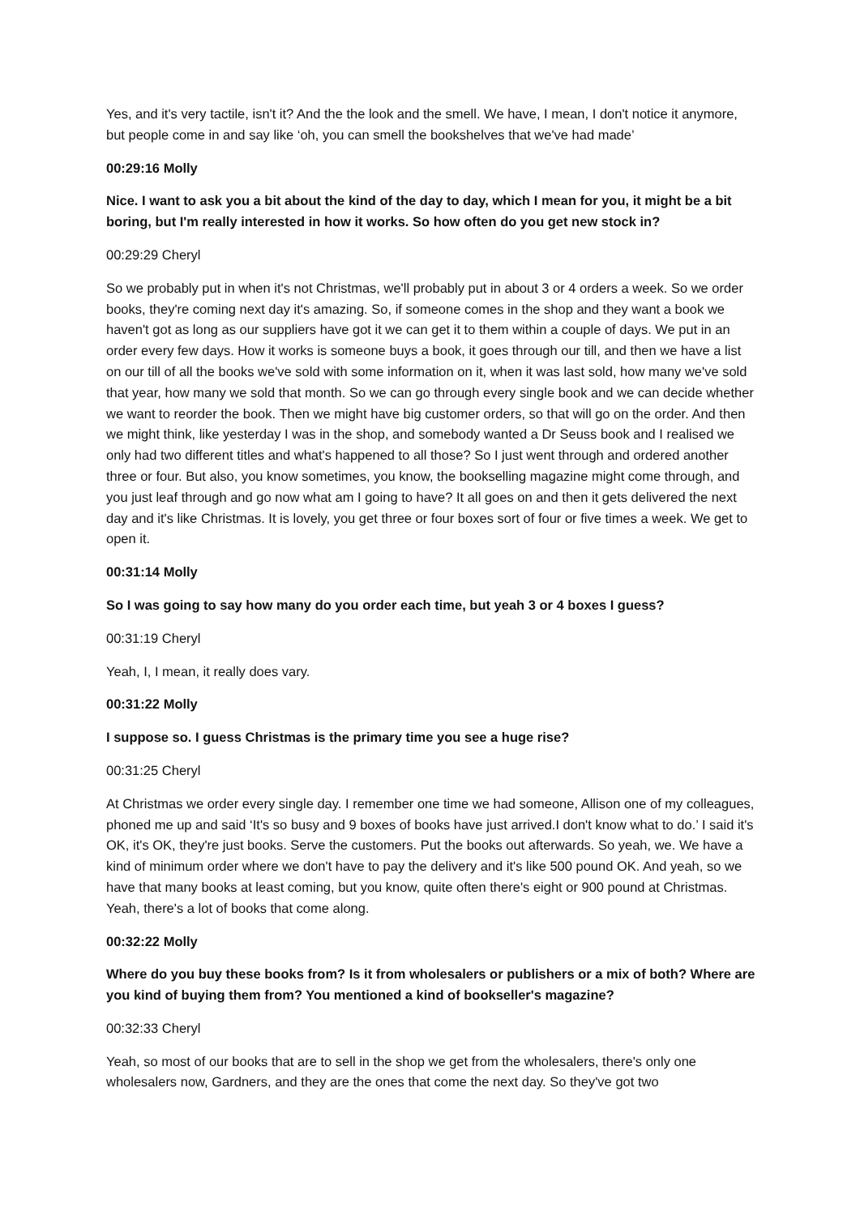Yes, and it's very tactile, isn't it? And the the look and the smell. We have, I mean, I don't notice it anymore, but people come in and say like ‘oh, you can smell the bookshelves that we've had made’
00:29:16 Molly
Nice. I want to ask you a bit about the kind of the day to day, which I mean for you, it might be a bit boring, but I'm really interested in how it works. So how often do you get new stock in?
00:29:29 Cheryl
So we probably put in when it's not Christmas, we'll probably put in about 3 or 4 orders a week. So we order books, they're coming next day it's amazing. So, if someone comes in the shop and they want a book we haven't got as long as our suppliers have got it we can get it to them within a couple of days. We put in an order every few days. How it works is someone buys a book, it goes through our till, and then we have a list on our till of all the books we've sold with some information on it, when it was last sold, how many we've sold that year, how many we sold that month. So we can go through every single book and we can decide whether we want to reorder the book. Then we might have big customer orders, so that will go on the order. And then we might think, like yesterday I was in the shop, and somebody wanted a Dr Seuss book and I realised we only had two different titles and what's happened to all those? So I just went through and ordered another three or four. But also, you know sometimes, you know, the bookselling magazine might come through, and you just leaf through and go now what am I going to have? It all goes on and then it gets delivered the next day and it's like Christmas. It is lovely, you get three or four boxes sort of four or five times a week. We get to open it.
00:31:14 Molly
So I was going to say how many do you order each time, but yeah 3 or 4 boxes I guess?
00:31:19 Cheryl
Yeah, I, I mean, it really does vary.
00:31:22 Molly
I suppose so. I guess Christmas is the primary time you see a huge rise?
00:31:25 Cheryl
At Christmas we order every single day. I remember one time we had someone, Allison one of my colleagues, phoned me up and said ‘It's so busy and 9 boxes of books have just arrived.I don't know what to do.’ I said it's OK, it's OK, they're just books. Serve the customers. Put the books out afterwards. So yeah, we. We have a kind of minimum order where we don't have to pay the delivery and it's like 500 pound OK. And yeah, so we have that many books at least coming, but you know, quite often there's eight or 900 pound at Christmas. Yeah, there's a lot of books that come along.
00:32:22 Molly
Where do you buy these books from? Is it from wholesalers or publishers or a mix of both? Where are you kind of buying them from? You mentioned a kind of bookseller's magazine?
00:32:33 Cheryl
Yeah, so most of our books that are to sell in the shop we get from the wholesalers, there's only one wholesalers now, Gardners, and they are the ones that come the next day. So they've got two